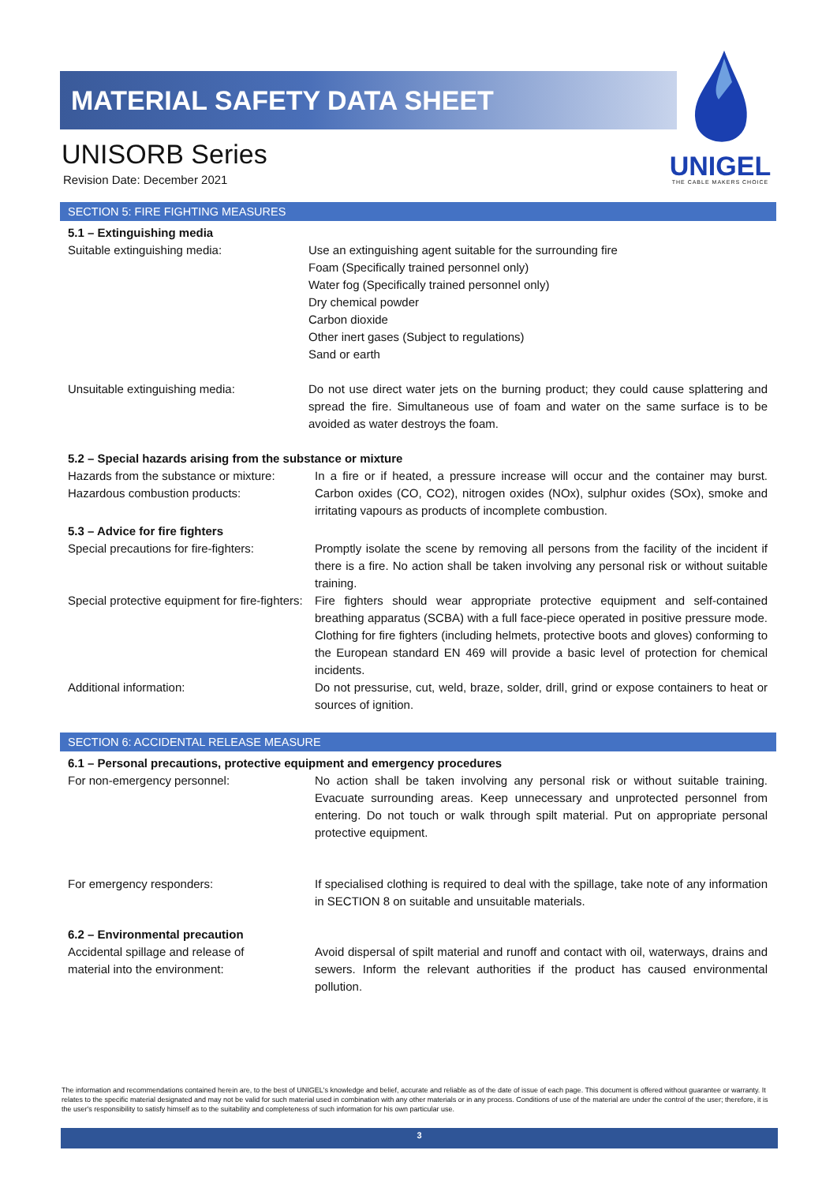MATERIAL SAFETY DATA SHEET
UNIGEL
THE CABLE MAKERS CHOICE
UNISORB Series
Revision Date: December 2021
SECTION 5: FIRE FIGHTING MEASURES
5.1 – Extinguishing media
Suitable extinguishing media: Use an extinguishing agent suitable for the surrounding fire
Foam (Specifically trained personnel only)
Water fog (Specifically trained personnel only)
Dry chemical powder
Carbon dioxide
Other inert gases (Subject to regulations)
Sand or earth
Unsuitable extinguishing media: Do not use direct water jets on the burning product; they could cause splattering and spread the fire. Simultaneous use of foam and water on the same surface is to be avoided as water destroys the foam.
5.2 – Special hazards arising from the substance or mixture
Hazards from the substance or mixture:
Hazardous combustion products:
In a fire or if heated, a pressure increase will occur and the container may burst. Carbon oxides (CO, CO2), nitrogen oxides (NOx), sulphur oxides (SOx), smoke and irritating vapours as products of incomplete combustion.
5.3 – Advice for fire fighters
Special precautions for fire-fighters:
Promptly isolate the scene by removing all persons from the facility of the incident if there is a fire. No action shall be taken involving any personal risk or without suitable training.
Special protective equipment for fire-fighters:
Fire fighters should wear appropriate protective equipment and self-contained breathing apparatus (SCBA) with a full face-piece operated in positive pressure mode. Clothing for fire fighters (including helmets, protective boots and gloves) conforming to the European standard EN 469 will provide a basic level of protection for chemical incidents.
Additional information: Do not pressurise, cut, weld, braze, solder, drill, grind or expose containers to heat or sources of ignition.
SECTION 6: ACCIDENTAL RELEASE MEASURE
6.1 – Personal precautions, protective equipment and emergency procedures
For non-emergency personnel: No action shall be taken involving any personal risk or without suitable training. Evacuate surrounding areas. Keep unnecessary and unprotected personnel from entering. Do not touch or walk through spilt material. Put on appropriate personal protective equipment.
For emergency responders: If specialised clothing is required to deal with the spillage, take note of any information in SECTION 8 on suitable and unsuitable materials.
6.2 – Environmental precaution
Accidental spillage and release of
material into the environment:
Avoid dispersal of spilt material and runoff and contact with oil, waterways, drains and sewers. Inform the relevant authorities if the product has caused environmental pollution.
The information and recommendations contained herein are, to the best of UNIGEL's knowledge and belief, accurate and reliable as of the date of issue of each page. This document is offered without guarantee or warranty. It relates to the specific material designated and may not be valid for such material used in combination with any other materials or in any process. Conditions of use of the material are under the control of the user; therefore, it is the user's responsibility to satisfy himself as to the suitability and completeness of such information for his own particular use.
3